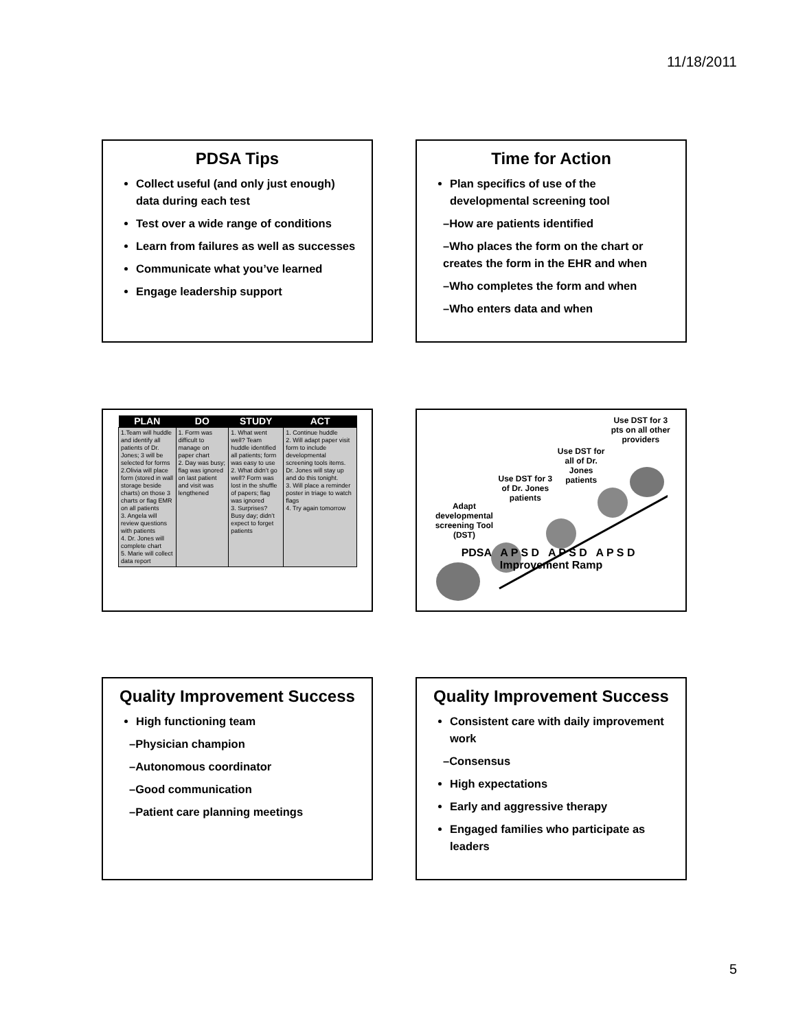11/18/2011
PDSA Tips
Collect useful (and only just enough) data during each test
Test over a wide range of conditions
Learn from failures as well as successes
Communicate what you’ve learned
Engage leadership support
Time for Action
Plan specifics of use of the developmental screening tool
–How are patients identified
–Who places the form on the chart or creates the form in the EHR and when
–Who completes the form and when
–Who enters data and when
| PLAN | DO | STUDY | ACT |
| --- | --- | --- | --- |
| 1.Team will huddle and identify all patients of Dr. Jones; 3 will be selected for forms 2.Olivia will place form (stored in wall storage beside charts) on those 3 charts or flag EMR on all patients 3. Angela will review questions with patients 4. Dr. Jones will complete chart 5. Marie will collect data report | 1. Form was difficult to manage on paper chart 2. Day was busy; flag was ignored on last patient and visit was lengthened | 1. What went well? Team huddle identified all patients; form was easy to use 2. What didn’t go well? Form was lost in the shuffle of papers; flag was ignored 3. Surprises? Busy day; didn’t expect to forget patients | 1. Continue huddle 2. Will adapt paper visit form to include developmental screening tools items. Dr. Jones will stay up and do this tonight. 3. Will place a reminder poster in triage to watch flags 4. Try again tomorrow |
Adapt developmental screening Tool (DST) Use DST for 3 of Dr. Jones patients Use DST for all of Dr. Jones patients Use DST for 3 pts on all other providers
PDSA A P S D A P S D A P S D Improvement Ramp
Quality Improvement Success
High functioning team
–Physician champion
–Autonomous coordinator
–Good communication
–Patient care planning meetings
Quality Improvement Success
Consistent care with daily improvement work
–Consensus
High expectations
Early and aggressive therapy
Engaged families who participate as leaders
5